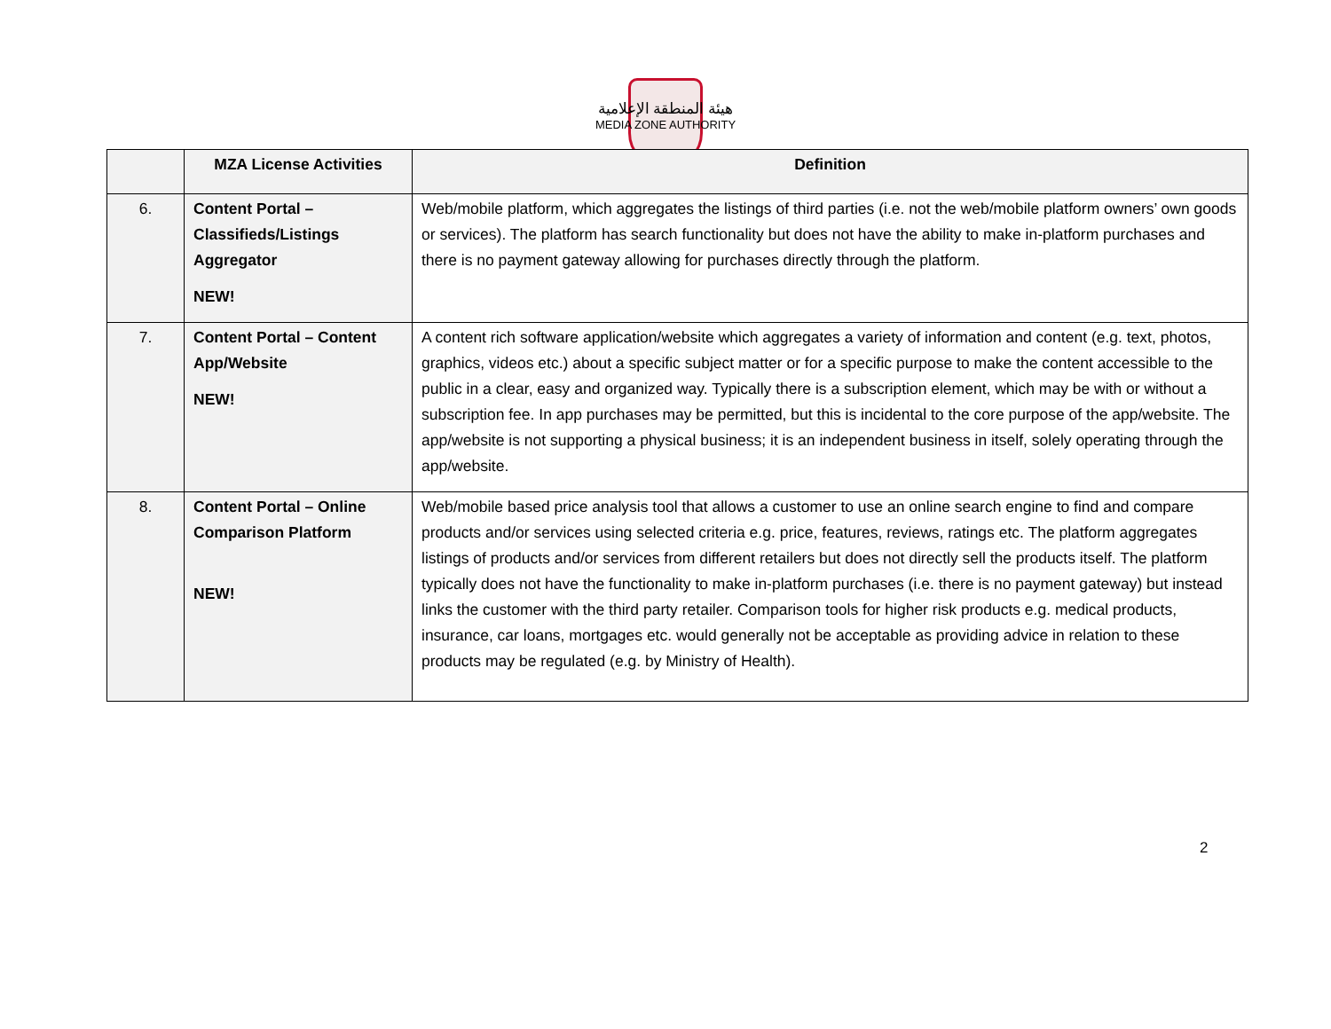هيئة المنطقة الإعلامية
MEDIA ZONE AUTHORITY
| | MZA License Activities | Definition |
| --- | --- | --- |
| 6. | Content Portal – Classifieds/Listings Aggregator NEW! | Web/mobile platform, which aggregates the listings of third parties (i.e. not the web/mobile platform owners’ own goods or services). The platform has search functionality but does not have the ability to make in-platform purchases and there is no payment gateway allowing for purchases directly through the platform. |
| 7. | Content Portal – Content App/Website NEW! | A content rich software application/website which aggregates a variety of information and content (e.g. text, photos, graphics, videos etc.) about a specific subject matter or for a specific purpose to make the content accessible to the public in a clear, easy and organized way. Typically there is a subscription element, which may be with or without a subscription fee. In app purchases may be permitted, but this is incidental to the core purpose of the app/website. The app/website is not supporting a physical business; it is an independent business in itself, solely operating through the app/website. |
| 8. | Content Portal – Online Comparison Platform NEW! | Web/mobile based price analysis tool that allows a customer to use an online search engine to find and compare products and/or services using selected criteria e.g. price, features, reviews, ratings etc. The platform aggregates listings of products and/or services from different retailers but does not directly sell the products itself. The platform typically does not have the functionality to make in-platform purchases (i.e. there is no payment gateway) but instead links the customer with the third party retailer. Comparison tools for higher risk products e.g. medical products, insurance, car loans, mortgages etc. would generally not be acceptable as providing advice in relation to these products may be regulated (e.g. by Ministry of Health). |
2